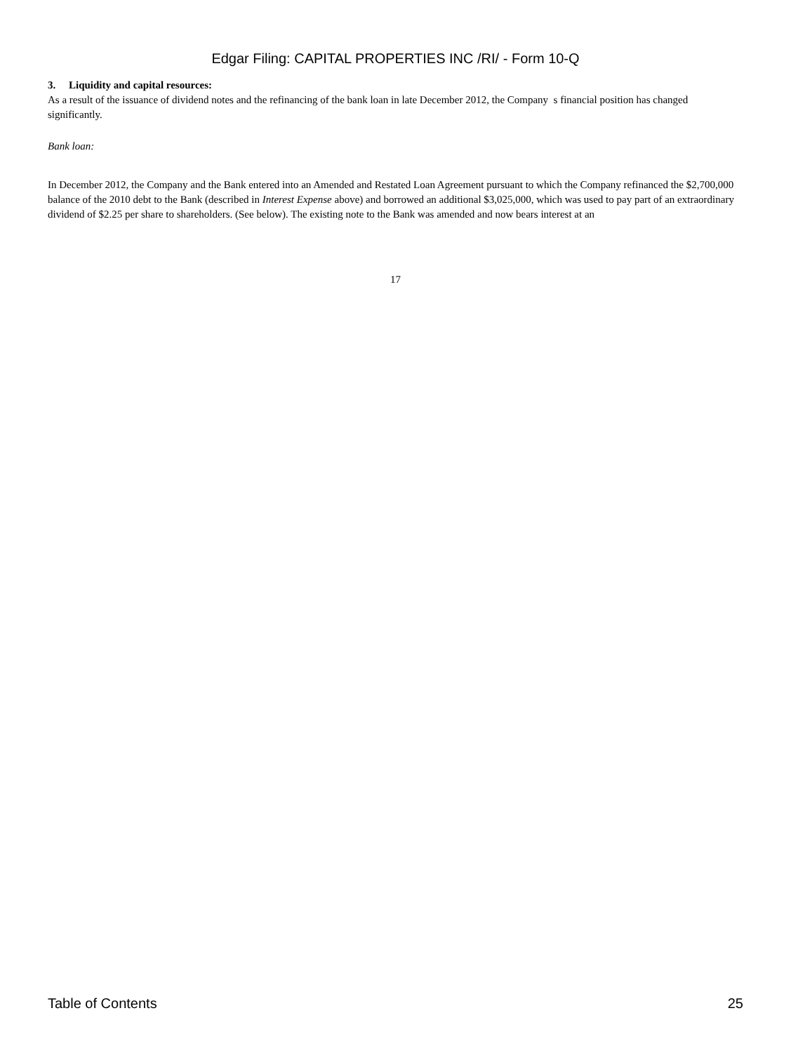Edgar Filing: CAPITAL PROPERTIES INC /RI/ - Form 10-Q
3. Liquidity and capital resources:
As a result of the issuance of dividend notes and the refinancing of the bank loan in late December 2012, the Company s financial position has changed significantly.
Bank loan:
In December 2012, the Company and the Bank entered into an Amended and Restated Loan Agreement pursuant to which the Company refinanced the $2,700,000 balance of the 2010 debt to the Bank (described in Interest Expense above) and borrowed an additional $3,025,000, which was used to pay part of an extraordinary dividend of $2.25 per share to shareholders. (See below). The existing note to the Bank was amended and now bears interest at an
17
Table of Contents 25